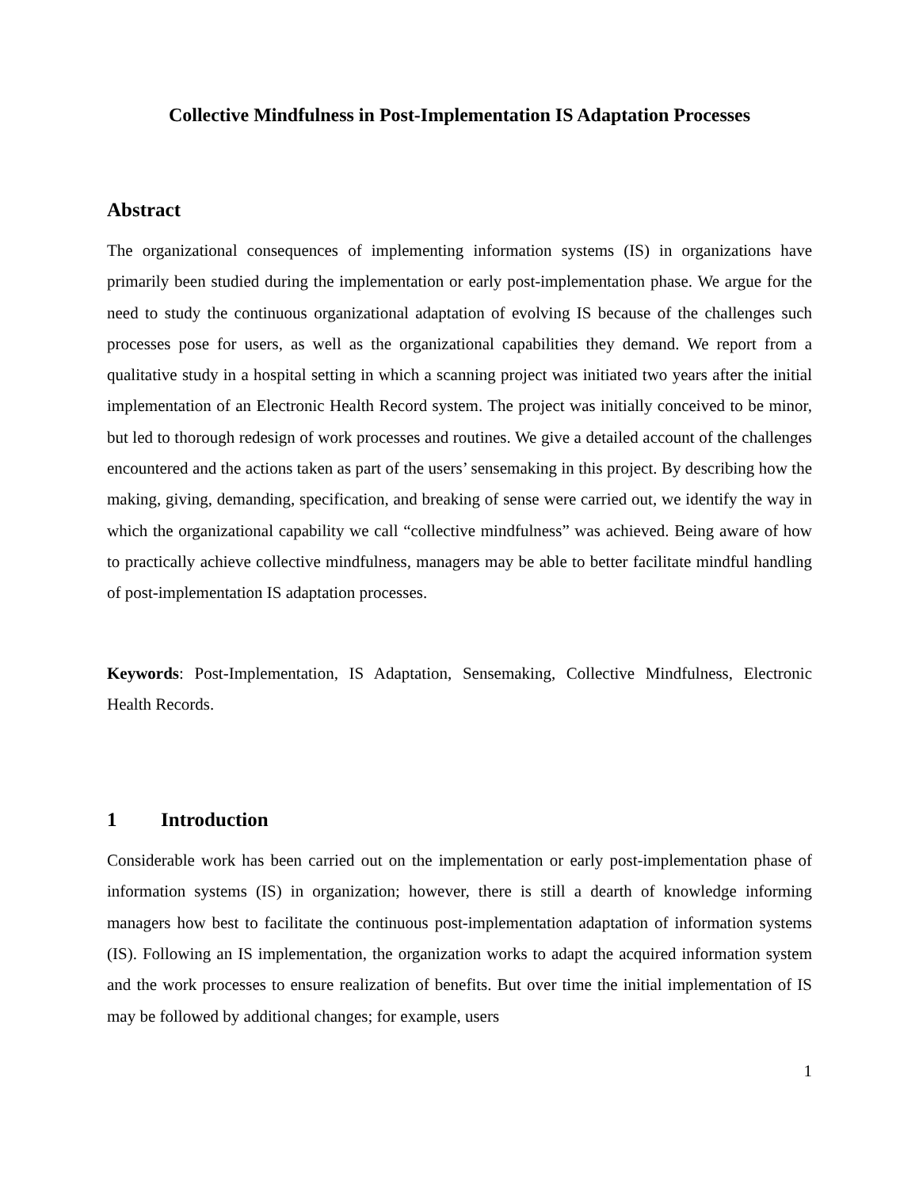Collective Mindfulness in Post-Implementation IS Adaptation Processes
Abstract
The organizational consequences of implementing information systems (IS) in organizations have primarily been studied during the implementation or early post-implementation phase. We argue for the need to study the continuous organizational adaptation of evolving IS because of the challenges such processes pose for users, as well as the organizational capabilities they demand. We report from a qualitative study in a hospital setting in which a scanning project was initiated two years after the initial implementation of an Electronic Health Record system. The project was initially conceived to be minor, but led to thorough redesign of work processes and routines. We give a detailed account of the challenges encountered and the actions taken as part of the users’ sensemaking in this project. By describing how the making, giving, demanding, specification, and breaking of sense were carried out, we identify the way in which the organizational capability we call “collective mindfulness” was achieved. Being aware of how to practically achieve collective mindfulness, managers may be able to better facilitate mindful handling of post-implementation IS adaptation processes.
Keywords: Post-Implementation, IS Adaptation, Sensemaking, Collective Mindfulness, Electronic Health Records.
1 Introduction
Considerable work has been carried out on the implementation or early post-implementation phase of information systems (IS) in organization; however, there is still a dearth of knowledge informing managers how best to facilitate the continuous post-implementation adaptation of information systems (IS). Following an IS implementation, the organization works to adapt the acquired information system and the work processes to ensure realization of benefits. But over time the initial implementation of IS may be followed by additional changes; for example, users
1